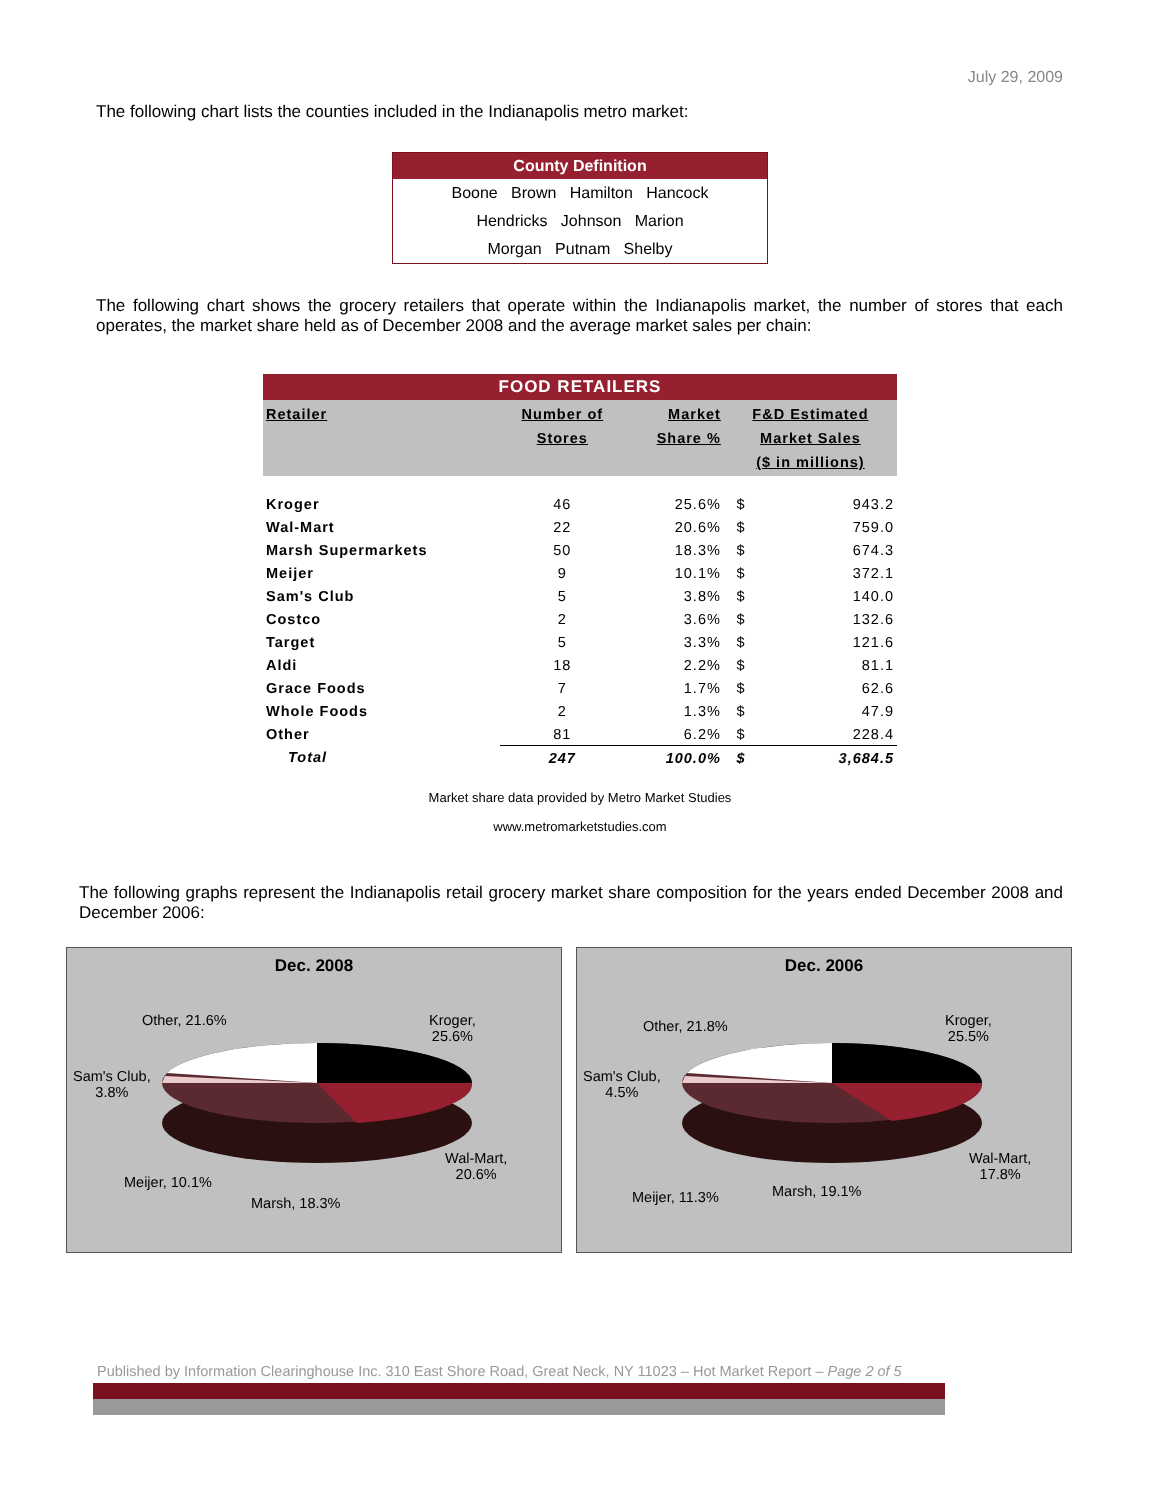July 29, 2009
The following chart lists the counties included in the Indianapolis metro market:
| County Definition |
| --- |
| Boone Brown Hamilton Hancock |
| Hendricks Johnson Marion |
| Morgan Putnam Shelby |
The following chart shows the grocery retailers that operate within the Indianapolis market, the number of stores that each operates, the market share held as of December 2008 and the average market sales per chain:
| FOOD RETAILERS | | | | |
| --- | --- | --- | --- | --- |
| Retailer | Number of Stores | Market Share % | F&D Estimated Market Sales ($ in millions) | |
| Kroger | 46 | 25.6% | $ | 943.2 |
| Wal-Mart | 22 | 20.6% | $ | 759.0 |
| Marsh Supermarkets | 50 | 18.3% | $ | 674.3 |
| Meijer | 9 | 10.1% | $ | 372.1 |
| Sam's Club | 5 | 3.8% | $ | 140.0 |
| Costco | 2 | 3.6% | $ | 132.6 |
| Target | 5 | 3.3% | $ | 121.6 |
| Aldi | 18 | 2.2% | $ | 81.1 |
| Grace Foods | 7 | 1.7% | $ | 62.6 |
| Whole Foods | 2 | 1.3% | $ | 47.9 |
| Other | 81 | 6.2% | $ | 228.4 |
| Total | 247 | 100.0% | $ | 3,684.5 |
Market share data provided by Metro Market Studies
www.metromarketstudies.com
The following graphs represent the Indianapolis retail grocery market share composition for the years ended December 2008 and December 2006:
Dec. 2008
Other, 21.6%
Kroger,
25.6%
Sam's Club,
3.8%
Wal-Mart,
20.6%
Meijer, 10.1%
Marsh, 18.3%
Dec. 2006
Other, 21.8%
Kroger,
25.5%
Sam's Club,
4.5%
Wal-Mart,
17.8%
Meijer, 11.3% Marsh, 19.1%
Published by Information Clearinghouse Inc. 310 East Shore Road, Great Neck, NY 11023 – Hot Market Report – Page 2 of 5